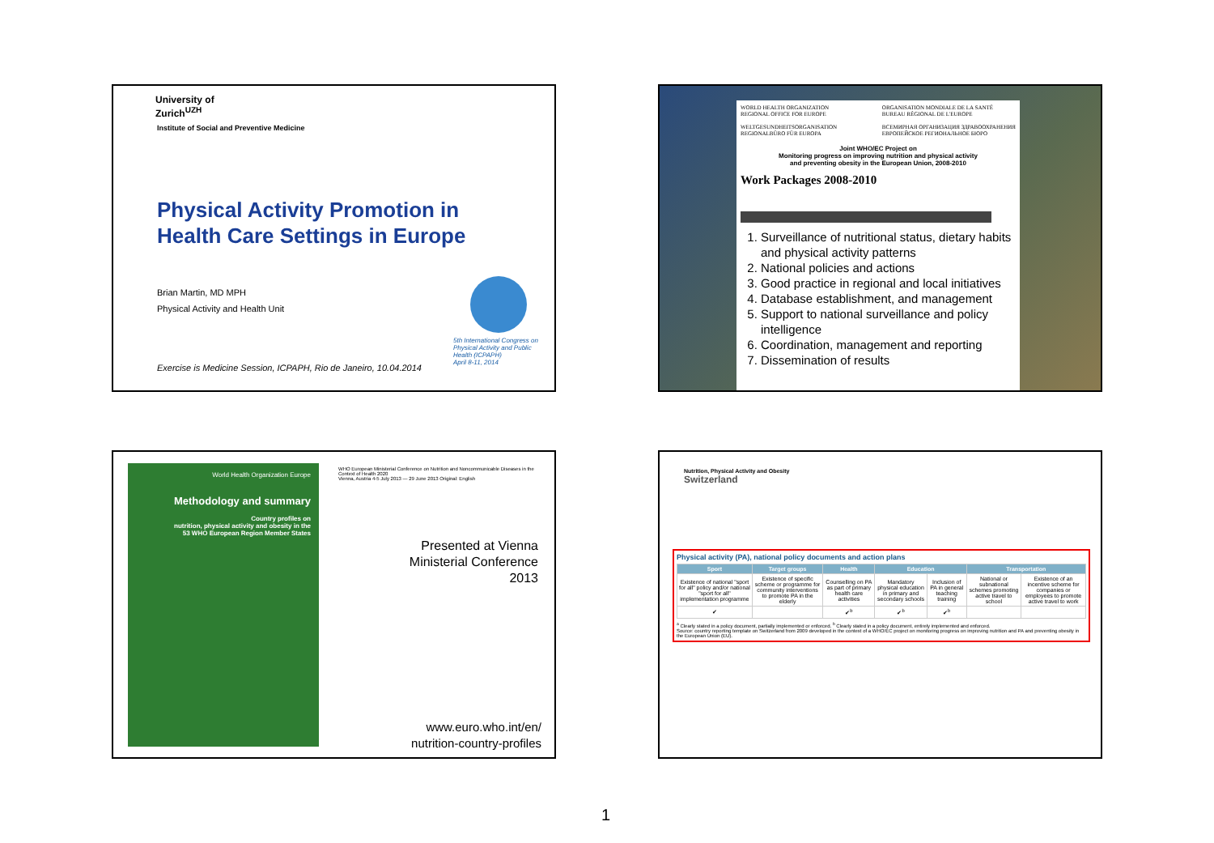University of
Zurich<sup>UZH</sup>
Institute of Social and Preventive Medicine
Physical Activity Promotion in
Health Care Settings in Europe
Brian Martin, MD MPH
Physical Activity and Health Unit
5th International Congress on Physical Activity and Public Health (ICPAPH)
April 8-11, 2014
Exercise is Medicine Session, ICPAPH, Rio de Janeiro, 10.04.2014
WORLD HEALTH ORGANIZATION
REGIONAL OFFICE FOR EUROPE
WELTGESUNDHEITSORGANISATION
REGIONALBÜRO FÜR EUROPA ORGANISATION MONDIALE DE LA SANTÉ
BUREAU RÉGIONAL DE L'EUROPE
ВСЕМИРНАЯ ОРГАНИЗАЦИЯ ЗДРАВООХРАНЕНИЯ
ЕВРОПЕЙСКОЕ РЕГИОНАЛЬНОЕ БЮРО
Joint WHO/EC Project on
Monitoring progress on improving nutrition and physical activity
and preventing obesity in the European Union, 2008-2010
Work Packages 2008-2010
1. Surveillance of nutritional status, dietary habits and physical activity patterns
2. National policies and actions
3. Good practice in regional and local initiatives
4. Database establishment, and management
5. Support to national surveillance and policy intelligence
6. Coordination, management and reporting
7. Dissemination of results
World Health Organization Europe
Methodology and summary
Country profiles on
nutrition, physical activity and obesity in the
53 WHO European Region Member States
WHO European Ministerial Conference on Nutrition and Noncommunicable Diseases in the Context of Health 2020
Vienna, Austria 4-5 July 2013 — 29 June 2013 Original: English
Presented at Vienna
Ministerial Conference
2013
www.euro.who.int/en/
nutrition-country-profiles
Nutrition, Physical Activity and Obesity
Switzerland
Physical activity (PA), national policy documents and action plans
| Sport | Target groups | Health | Education | | Transportation | |
| --- | --- | --- | --- | --- | --- | --- |
| Existence of national "sport for all" policy and/or national "sport for all" implementation programme | Existence of specific scheme or programme for community interventions to promote PA in the elderly | Counselling on PA as part of primary health care activities | Mandatory physical education in primary and secondary schools | Inclusion of PA in general teaching training | National or subnational schemes promoting active travel to school | Existence of an incentive scheme for companies or employees to promote active travel to work |
| ✔ | | ✔<sup>b</sup> | ✔<sup>b</sup> | ✔<sup>b</sup> | | |
<sup>a</sup> Clearly stated in a policy document, partially implemented or enforced. <sup>b</sup> Clearly stated in a policy document, entirely implemented and enforced.
Source: country reporting template on Switzerland from 2009 developed in the context of a WHO/EC project on monitoring progress on improving nutrition and PA and preventing obesity in the European Union (EU).
1